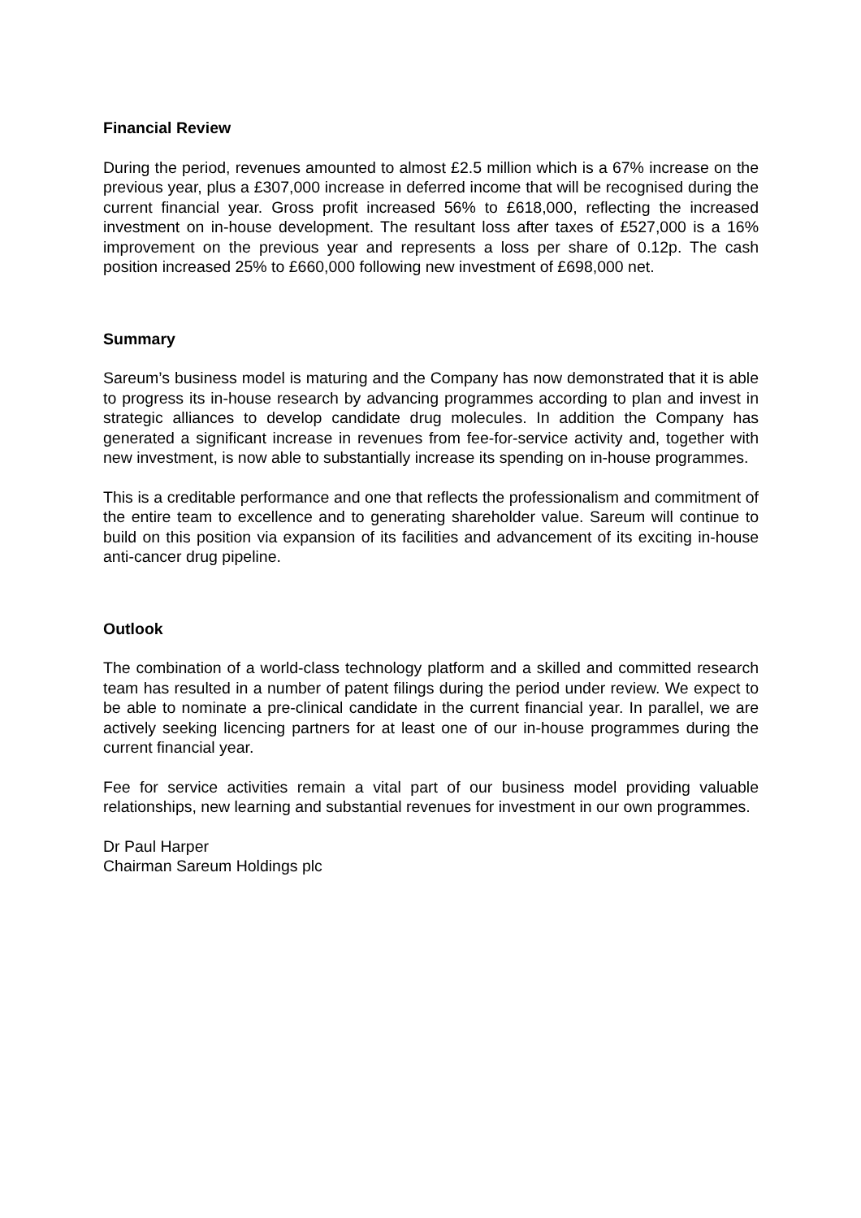Financial Review
During the period, revenues amounted to almost £2.5 million which is a 67% increase on the previous year, plus a £307,000 increase in deferred income that will be recognised during the current financial year. Gross profit increased 56% to £618,000, reflecting the increased investment on in-house development. The resultant loss after taxes of £527,000 is a 16% improvement on the previous year and represents a loss per share of 0.12p. The cash position increased 25% to £660,000 following new investment of £698,000 net.
Summary
Sareum’s business model is maturing and the Company has now demonstrated that it is able to progress its in-house research by advancing programmes according to plan and invest in strategic alliances to develop candidate drug molecules. In addition the Company has generated a significant increase in revenues from fee-for-service activity and, together with new investment, is now able to substantially increase its spending on in-house programmes.
This is a creditable performance and one that reflects the professionalism and commitment of the entire team to excellence and to generating shareholder value. Sareum will continue to build on this position via expansion of its facilities and advancement of its exciting in-house anti-cancer drug pipeline.
Outlook
The combination of a world-class technology platform and a skilled and committed research team has resulted in a number of patent filings during the period under review. We expect to be able to nominate a pre-clinical candidate in the current financial year. In parallel, we are actively seeking licencing partners for at least one of our in-house programmes during the current financial year.
Fee for service activities remain a vital part of our business model providing valuable relationships, new learning and substantial revenues for investment in our own programmes.
Dr Paul Harper
Chairman Sareum Holdings plc